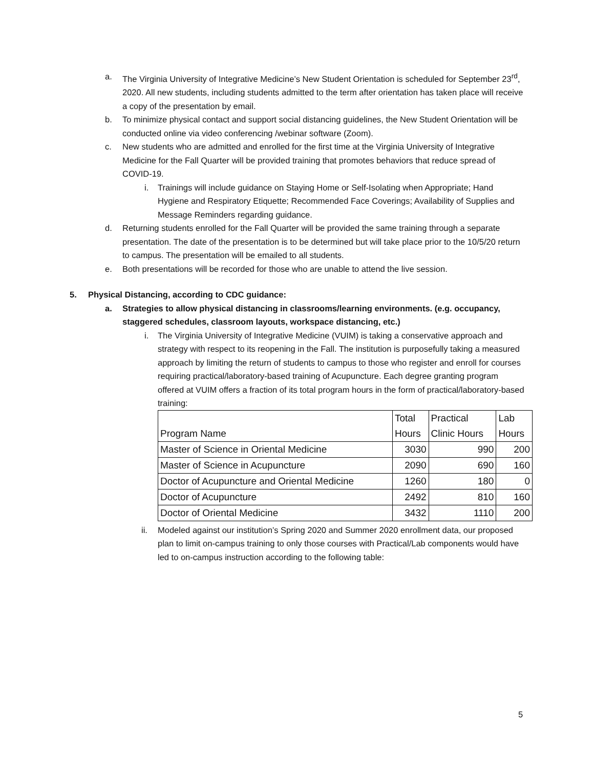a. The Virginia University of Integrative Medicine’s New Student Orientation is scheduled for September 23<sup>rd</sup>, 2020. All new students, including students admitted to the term after orientation has taken place will receive a copy of the presentation by email.
b. To minimize physical contact and support social distancing guidelines, the New Student Orientation will be conducted online via video conferencing /webinar software (Zoom).
c. New students who are admitted and enrolled for the first time at the Virginia University of Integrative Medicine for the Fall Quarter will be provided training that promotes behaviors that reduce spread of COVID-19.
i. Trainings will include guidance on Staying Home or Self-Isolating when Appropriate; Hand Hygiene and Respiratory Etiquette; Recommended Face Coverings; Availability of Supplies and Message Reminders regarding guidance.
d. Returning students enrolled for the Fall Quarter will be provided the same training through a separate presentation. The date of the presentation is to be determined but will take place prior to the 10/5/20 return to campus. The presentation will be emailed to all students.
e. Both presentations will be recorded for those who are unable to attend the live session.
5. Physical Distancing, according to CDC guidance:
a. Strategies to allow physical distancing in classrooms/learning environments. (e.g. occupancy, staggered schedules, classroom layouts, workspace distancing, etc.)
i. The Virginia University of Integrative Medicine (VUIM) is taking a conservative approach and strategy with respect to its reopening in the Fall. The institution is purposefully taking a measured approach by limiting the return of students to campus to those who register and enroll for courses requiring practical/laboratory-based training of Acupuncture. Each degree granting program offered at VUIM offers a fraction of its total program hours in the form of practical/laboratory-based training:
| | Total | Practical | Lab |
| Program Name | Hours | Clinic Hours | Hours |
| Master of Science in Oriental Medicine | 3030 | 990 | 200 |
| Master of Science in Acupuncture | 2090 | 690 | 160 |
| Doctor of Acupuncture and Oriental Medicine | 1260 | 180 | 0 |
| Doctor of Acupuncture | 2492 | 810 | 160 |
| Doctor of Oriental Medicine | 3432 | 1110 | 200 |
ii. Modeled against our institution’s Spring 2020 and Summer 2020 enrollment data, our proposed plan to limit on-campus training to only those courses with Practical/Lab components would have led to on-campus instruction according to the following table:
5